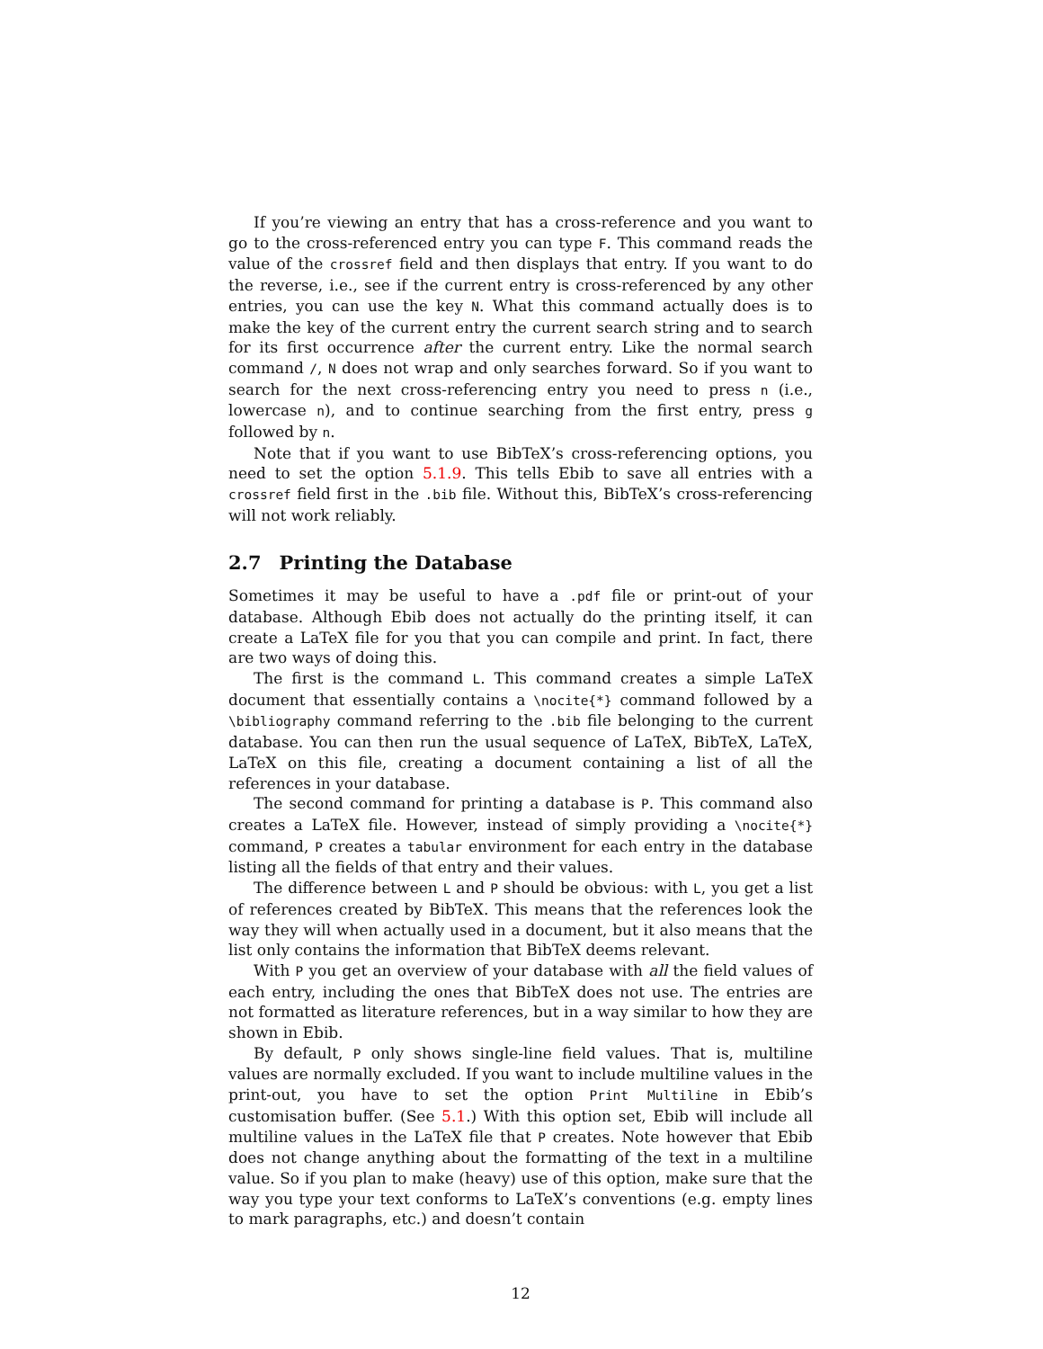If you’re viewing an entry that has a cross-reference and you want to go to the cross-referenced entry you can type F. This command reads the value of the crossref field and then displays that entry. If you want to do the reverse, i.e., see if the current entry is cross-referenced by any other entries, you can use the key N. What this command actually does is to make the key of the current entry the current search string and to search for its first occurrence after the current entry. Like the normal search command /, N does not wrap and only searches forward. So if you want to search for the next cross-referencing entry you need to press n (i.e., lowercase n), and to continue searching from the first entry, press g followed by n.
Note that if you want to use BibTeX’s cross-referencing options, you need to set the option 5.1.9. This tells Ebib to save all entries with a crossref field first in the .bib file. Without this, BibTeX’s cross-referencing will not work reliably.
2.7 Printing the Database
Sometimes it may be useful to have a .pdf file or print-out of your database. Although Ebib does not actually do the printing itself, it can create a LaTeX file for you that you can compile and print. In fact, there are two ways of doing this.
The first is the command L. This command creates a simple LaTeX document that essentially contains a \nocite{*} command followed by a \bibliography command referring to the .bib file belonging to the current database. You can then run the usual sequence of LaTeX, BibTeX, LaTeX, LaTeX on this file, creating a document containing a list of all the references in your database.
The second command for printing a database is P. This command also creates a LaTeX file. However, instead of simply providing a \nocite{*} command, P creates a tabular environment for each entry in the database listing all the fields of that entry and their values.
The difference between L and P should be obvious: with L, you get a list of references created by BibTeX. This means that the references look the way they will when actually used in a document, but it also means that the list only contains the information that BibTeX deems relevant.
With P you get an overview of your database with all the field values of each entry, including the ones that BibTeX does not use. The entries are not formatted as literature references, but in a way similar to how they are shown in Ebib.
By default, P only shows single-line field values. That is, multiline values are normally excluded. If you want to include multiline values in the print-out, you have to set the option Print Multiline in Ebib’s customisation buffer. (See 5.1.) With this option set, Ebib will include all multiline values in the LaTeX file that P creates. Note however that Ebib does not change anything about the formatting of the text in a multiline value. So if you plan to make (heavy) use of this option, make sure that the way you type your text conforms to LaTeX’s conventions (e.g. empty lines to mark paragraphs, etc.) and doesn’t contain
12